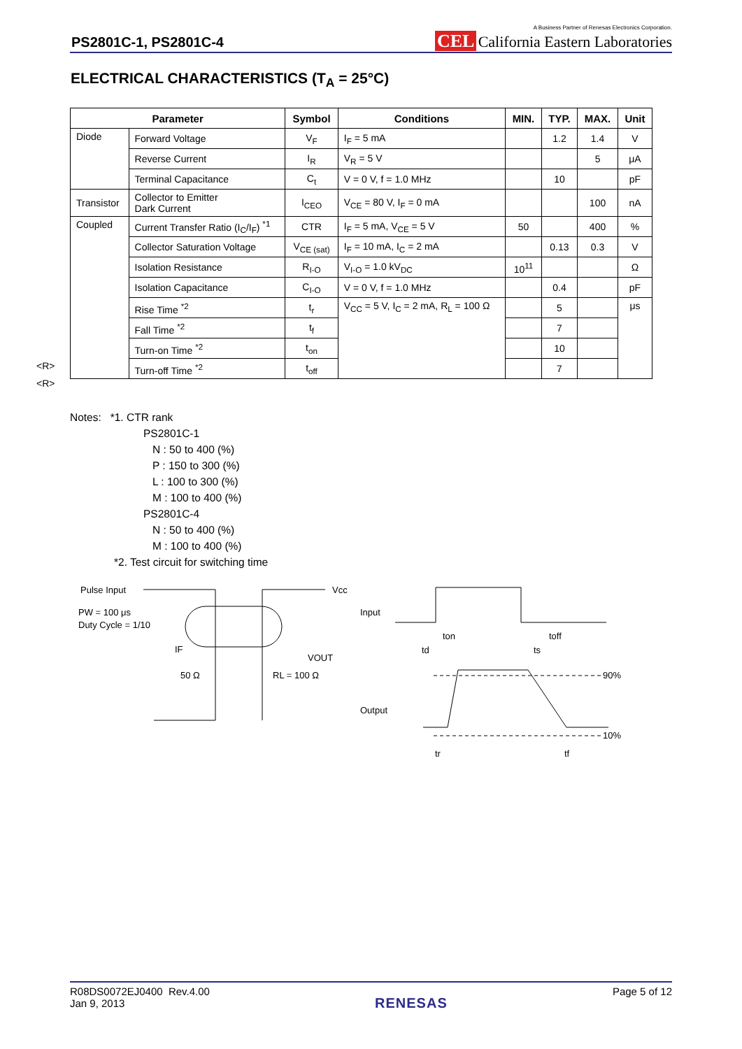PS2801C-1, PS2801C-4
A Business Partner of Renesas Electronics Corporation.
CEL California Eastern Laboratories
ELECTRICAL CHARACTERISTICS (T<sub>A</sub> = 25°C)
| Parameter | | Symbol | Conditions | MIN. | TYP. | MAX. | Unit |
| --- | --- | --- | --- | --- | --- | --- | --- |
| Diode | Forward Voltage | V<sub>F</sub> | I<sub>F</sub> = 5 mA | | 1.2 | 1.4 | V |
| | Reverse Current | I<sub>R</sub> | V<sub>R</sub> = 5 V | | | 5 | μA |
| | Terminal Capacitance | C<sub>t</sub> | V = 0 V, f = 1.0 MHz | | 10 | | pF |
| Transistor | Collector to Emitter Dark Current | I<sub>CEO</sub> | V<sub>CE</sub> = 80 V, I<sub>F</sub> = 0 mA | | | 100 | nA |
| Coupled | Current Transfer Ratio (I<sub>C</sub>/I<sub>F</sub>) <sup>*1</sup> | CTR | I<sub>F</sub> = 5 mA, V<sub>CE</sub> = 5 V | 50 | | 400 | % |
| | Collector Saturation Voltage | V<sub>CE (sat)</sub> | I<sub>F</sub> = 10 mA, I<sub>C</sub> = 2 mA | | 0.13 | 0.3 | V |
| | Isolation Resistance | R<sub>I-O</sub> | V<sub>I-O</sub> = 1.0 kV<sub>DC</sub> | 10<sup>11</sup> | | | Ω |
| | Isolation Capacitance | C<sub>I-O</sub> | V = 0 V, f = 1.0 MHz | | 0.4 | | pF |
| | Rise Time <sup>*2</sup> | t<sub>r</sub> | V<sub>CC</sub> = 5 V, I<sub>C</sub> = 2 mA, R<sub>L</sub> = 100 Ω | | 5 | | μs |
| | Fall Time <sup>*2</sup> | t<sub>f</sub> | | | 7 | | |
| | Turn-on Time <sup>*2</sup> | t<sub>on</sub> | | | 10 | | |
| | Turn-off Time <sup>*2</sup> | t<sub>off</sub> | | | 7 | | |
<R>
<R>
Notes: *1. CTR rank
PS2801C-1
N : 50 to 400 (%)
P : 150 to 300 (%)
L : 100 to 300 (%)
M : 100 to 400 (%)
PS2801C-4
N : 50 to 400 (%)
M : 100 to 400 (%)
*2. Test circuit for switching time
Pulse Input
PW = 100 μs
Duty Cycle = 1/10
IF
50 Ω
RL = 100 Ω
Vcc
VOUT
Input
Output
90%
10%
ton
toff
td
ts
tr
tf
R08DS0072EJ0400 Rev.4.00
Jan 9, 2013
RENESAS
Page 5 of 12